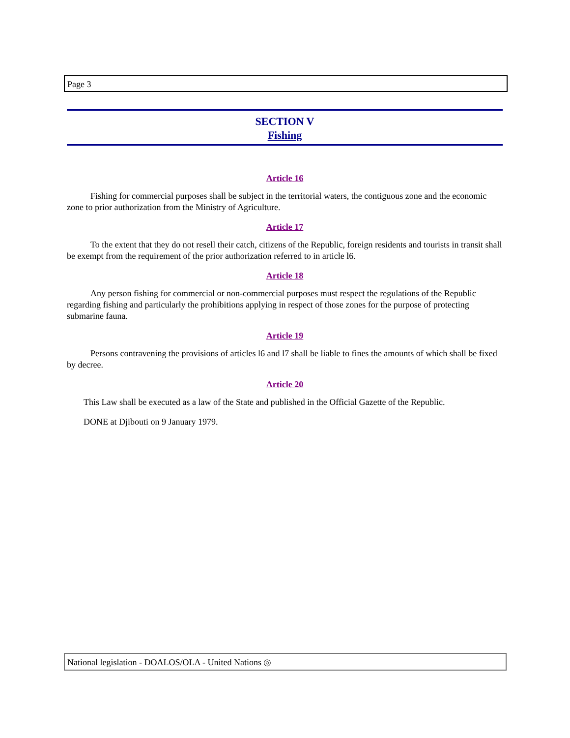Page 3
SECTION V
Fishing
Article 16
Fishing for commercial purposes shall be subject in the territorial waters, the contiguous zone and the economic zone to prior authorization from the Ministry of Agriculture.
Article 17
To the extent that they do not resell their catch, citizens of the Republic, foreign residents and tourists in transit shall be exempt from the requirement of the prior authorization referred to in article l6.
Article 18
Any person fishing for commercial or non-commercial purposes must respect the regulations of the Republic regarding fishing and particularly the prohibitions applying in respect of those zones for the purpose of protecting submarine fauna.
Article 19
Persons contravening the provisions of articles l6 and l7 shall be liable to fines the amounts of which shall be fixed by decree.
Article 20
This Law shall be executed as a law of the State and published in the Official Gazette of the Republic.
DONE at Djibouti on 9 January 1979.
National legislation - DOALOS/OLA - United Nations ◎